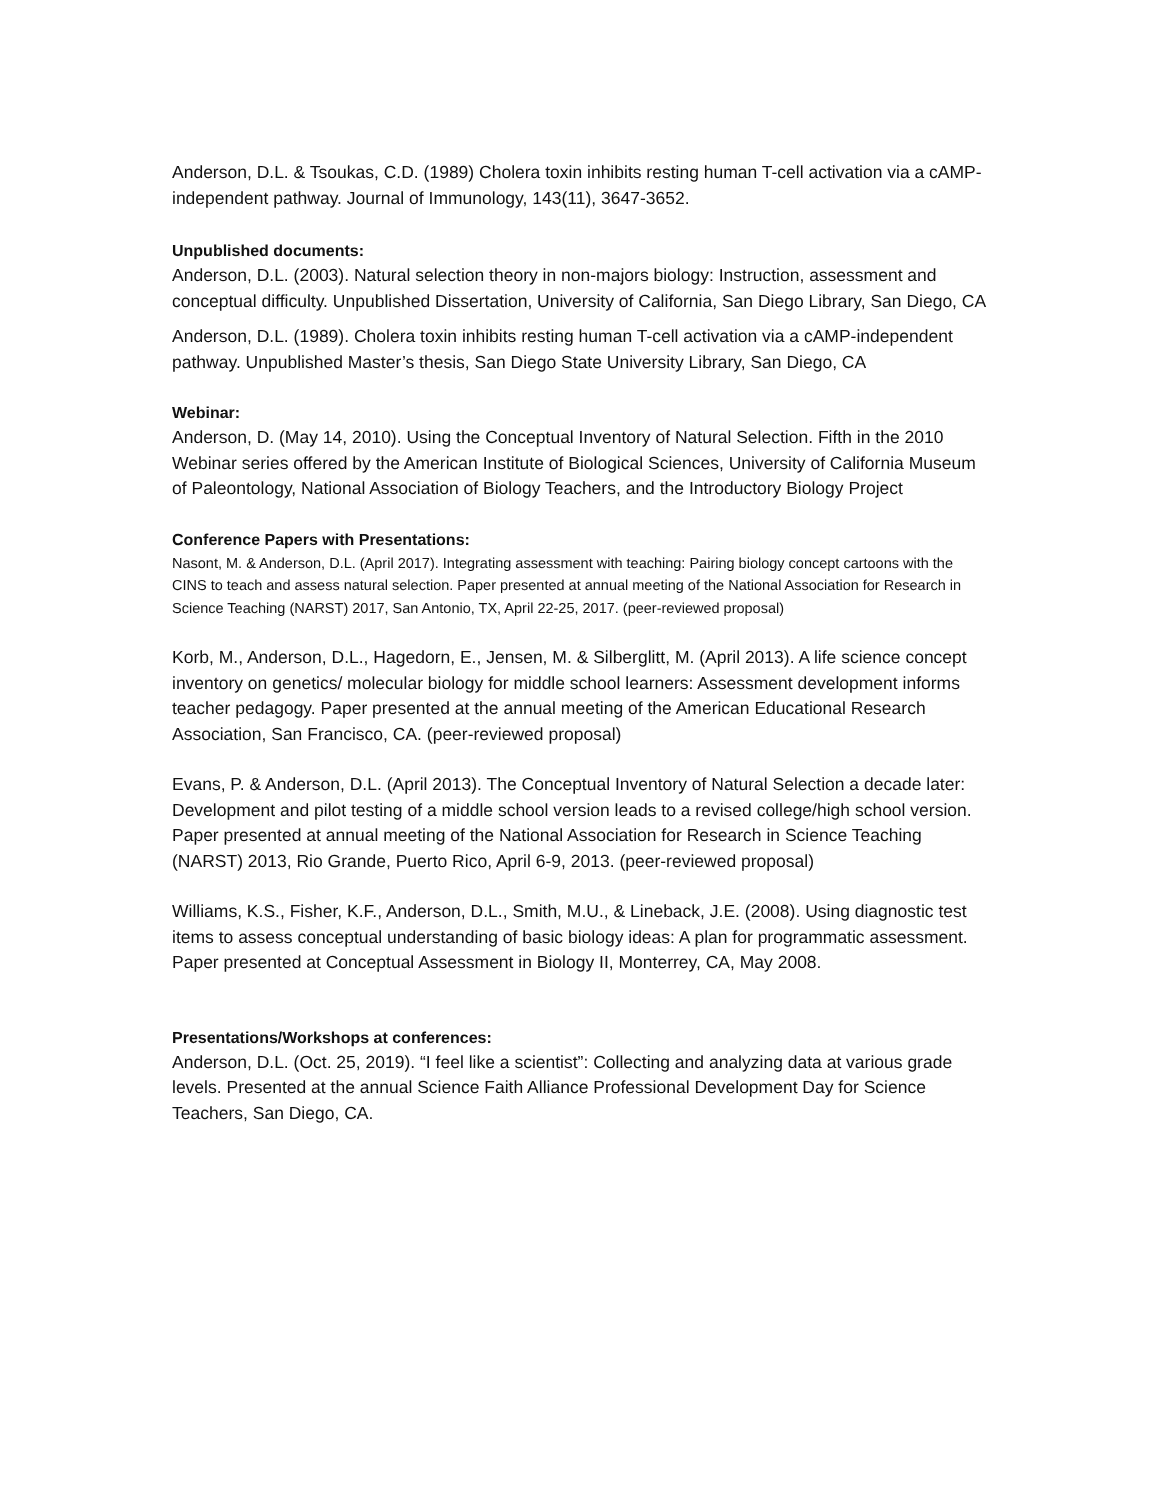Anderson, D.L. & Tsoukas, C.D. (1989) Cholera toxin inhibits resting human T-cell activation via a cAMP- independent pathway. Journal of Immunology, 143(11), 3647-3652.
Unpublished documents:
Anderson, D.L. (2003). Natural selection theory in non-majors biology: Instruction, assessment and conceptual difficulty. Unpublished Dissertation, University of California, San Diego Library, San Diego, CA
Anderson, D.L. (1989). Cholera toxin inhibits resting human T-cell activation via a cAMP-independent pathway. Unpublished Master’s thesis, San Diego State University Library, San Diego, CA
Webinar:
Anderson, D. (May 14, 2010). Using the Conceptual Inventory of Natural Selection. Fifth in the 2010 Webinar series offered by the American Institute of Biological Sciences, University of California Museum of Paleontology, National Association of Biology Teachers, and the Introductory Biology Project
Conference Papers with Presentations:
Nasont, M. & Anderson, D.L. (April 2017). Integrating assessment with teaching: Pairing biology concept cartoons with the CINS to teach and assess natural selection. Paper presented at annual meeting of the National Association for Research in Science Teaching (NARST) 2017, San Antonio, TX, April 22-25, 2017. (peer-reviewed proposal)
Korb, M., Anderson, D.L., Hagedorn, E., Jensen, M. & Silberglitt, M. (April 2013). A life science concept inventory on genetics/ molecular biology for middle school learners: Assessment development informs teacher pedagogy. Paper presented at the annual meeting of the American Educational Research Association, San Francisco, CA. (peer-reviewed proposal)
Evans, P. & Anderson, D.L. (April 2013). The Conceptual Inventory of Natural Selection a decade later: Development and pilot testing of a middle school version leads to a revised college/high school version. Paper presented at annual meeting of the National Association for Research in Science Teaching (NARST) 2013, Rio Grande, Puerto Rico, April 6-9, 2013. (peer-reviewed proposal)
Williams, K.S., Fisher, K.F., Anderson, D.L., Smith, M.U., & Lineback, J.E. (2008). Using diagnostic test items to assess conceptual understanding of basic biology ideas: A plan for programmatic assessment. Paper presented at Conceptual Assessment in Biology II, Monterrey, CA, May 2008.
Presentations/Workshops at conferences:
Anderson, D.L. (Oct. 25, 2019). “I feel like a scientist”: Collecting and analyzing data at various grade levels. Presented at the annual Science Faith Alliance Professional Development Day for Science Teachers, San Diego, CA.